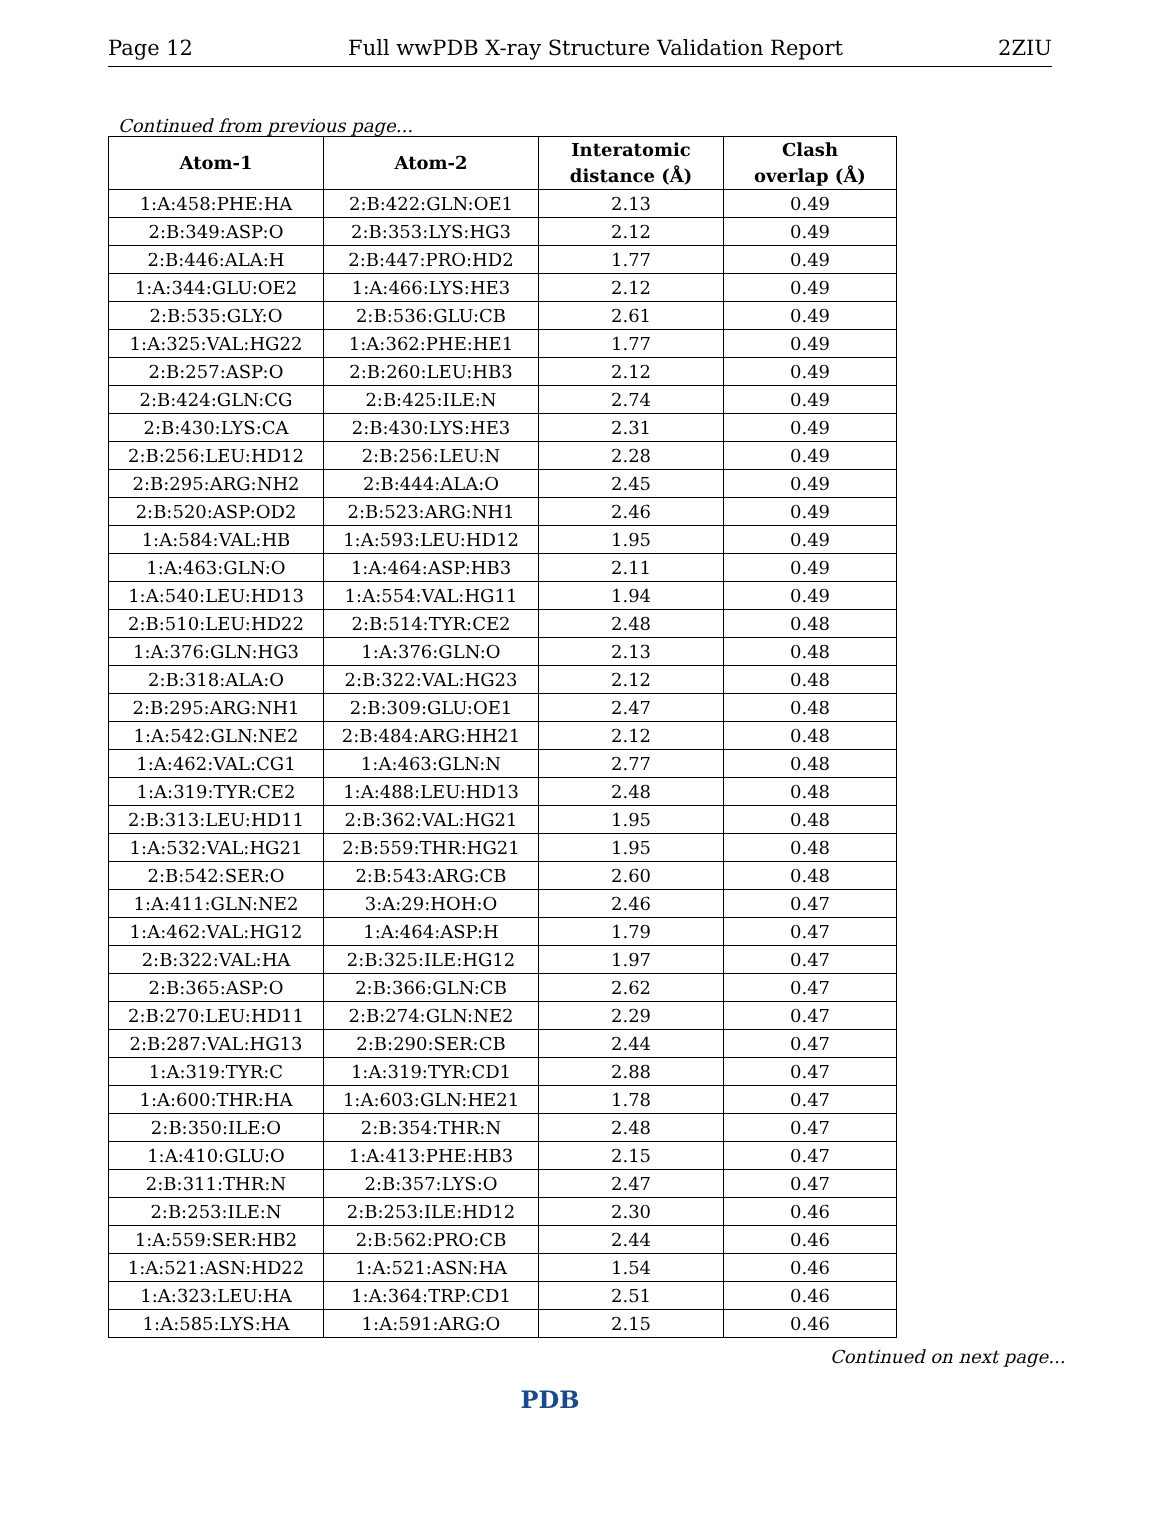Page 12 Full wwPDB X-ray Structure Validation Report 2ZIU
Continued from previous page...
| Atom-1 | Atom-2 | Interatomic distance (Å) | Clash overlap (Å) |
| --- | --- | --- | --- |
| 1:A:458:PHE:HA | 2:B:422:GLN:OE1 | 2.13 | 0.49 |
| 2:B:349:ASP:O | 2:B:353:LYS:HG3 | 2.12 | 0.49 |
| 2:B:446:ALA:H | 2:B:447:PRO:HD2 | 1.77 | 0.49 |
| 1:A:344:GLU:OE2 | 1:A:466:LYS:HE3 | 2.12 | 0.49 |
| 2:B:535:GLY:O | 2:B:536:GLU:CB | 2.61 | 0.49 |
| 1:A:325:VAL:HG22 | 1:A:362:PHE:HE1 | 1.77 | 0.49 |
| 2:B:257:ASP:O | 2:B:260:LEU:HB3 | 2.12 | 0.49 |
| 2:B:424:GLN:CG | 2:B:425:ILE:N | 2.74 | 0.49 |
| 2:B:430:LYS:CA | 2:B:430:LYS:HE3 | 2.31 | 0.49 |
| 2:B:256:LEU:HD12 | 2:B:256:LEU:N | 2.28 | 0.49 |
| 2:B:295:ARG:NH2 | 2:B:444:ALA:O | 2.45 | 0.49 |
| 2:B:520:ASP:OD2 | 2:B:523:ARG:NH1 | 2.46 | 0.49 |
| 1:A:584:VAL:HB | 1:A:593:LEU:HD12 | 1.95 | 0.49 |
| 1:A:463:GLN:O | 1:A:464:ASP:HB3 | 2.11 | 0.49 |
| 1:A:540:LEU:HD13 | 1:A:554:VAL:HG11 | 1.94 | 0.49 |
| 2:B:510:LEU:HD22 | 2:B:514:TYR:CE2 | 2.48 | 0.48 |
| 1:A:376:GLN:HG3 | 1:A:376:GLN:O | 2.13 | 0.48 |
| 2:B:318:ALA:O | 2:B:322:VAL:HG23 | 2.12 | 0.48 |
| 2:B:295:ARG:NH1 | 2:B:309:GLU:OE1 | 2.47 | 0.48 |
| 1:A:542:GLN:NE2 | 2:B:484:ARG:HH21 | 2.12 | 0.48 |
| 1:A:462:VAL:CG1 | 1:A:463:GLN:N | 2.77 | 0.48 |
| 1:A:319:TYR:CE2 | 1:A:488:LEU:HD13 | 2.48 | 0.48 |
| 2:B:313:LEU:HD11 | 2:B:362:VAL:HG21 | 1.95 | 0.48 |
| 1:A:532:VAL:HG21 | 2:B:559:THR:HG21 | 1.95 | 0.48 |
| 2:B:542:SER:O | 2:B:543:ARG:CB | 2.60 | 0.48 |
| 1:A:411:GLN:NE2 | 3:A:29:HOH:O | 2.46 | 0.47 |
| 1:A:462:VAL:HG12 | 1:A:464:ASP:H | 1.79 | 0.47 |
| 2:B:322:VAL:HA | 2:B:325:ILE:HG12 | 1.97 | 0.47 |
| 2:B:365:ASP:O | 2:B:366:GLN:CB | 2.62 | 0.47 |
| 2:B:270:LEU:HD11 | 2:B:274:GLN:NE2 | 2.29 | 0.47 |
| 2:B:287:VAL:HG13 | 2:B:290:SER:CB | 2.44 | 0.47 |
| 1:A:319:TYR:C | 1:A:319:TYR:CD1 | 2.88 | 0.47 |
| 1:A:600:THR:HA | 1:A:603:GLN:HE21 | 1.78 | 0.47 |
| 2:B:350:ILE:O | 2:B:354:THR:N | 2.48 | 0.47 |
| 1:A:410:GLU:O | 1:A:413:PHE:HB3 | 2.15 | 0.47 |
| 2:B:311:THR:N | 2:B:357:LYS:O | 2.47 | 0.47 |
| 2:B:253:ILE:N | 2:B:253:ILE:HD12 | 2.30 | 0.46 |
| 1:A:559:SER:HB2 | 2:B:562:PRO:CB | 2.44 | 0.46 |
| 1:A:521:ASN:HD22 | 1:A:521:ASN:HA | 1.54 | 0.46 |
| 1:A:323:LEU:HA | 1:A:364:TRP:CD1 | 2.51 | 0.46 |
| 1:A:585:LYS:HA | 1:A:591:ARG:O | 2.15 | 0.46 |
Continued on next page...
PDB